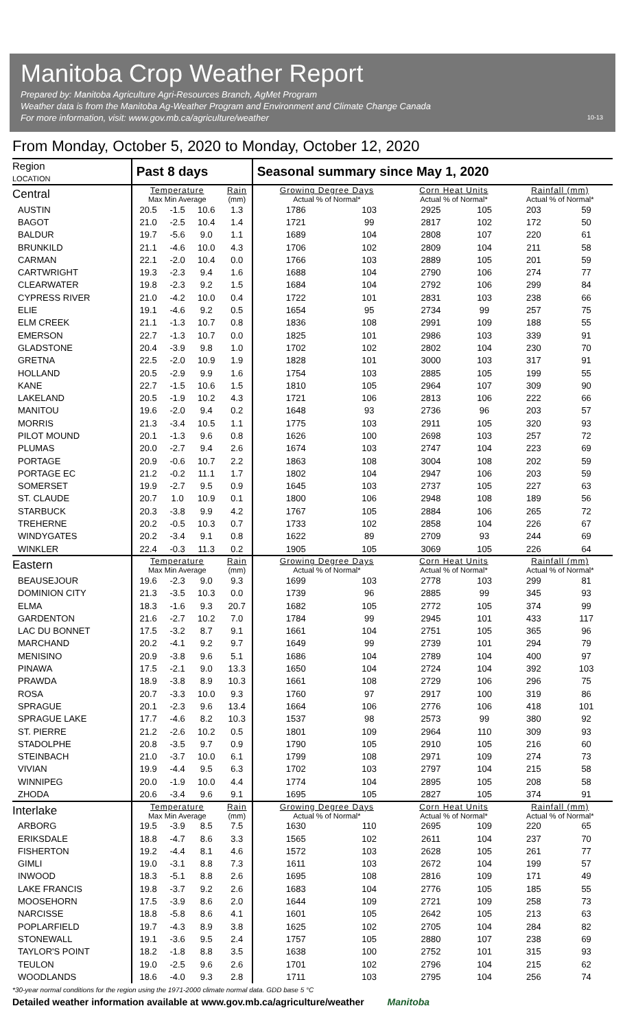Manitoba Crop Weather Report
Prepared by: Manitoba Agriculture Agri-Resources Branch, AgMet Program
Weather data is from the Manitoba Ag-Weather Program and Environment and Climate Change Canada
For more information, visit: www.gov.mb.ca/agriculture/weather
10-13
From Monday, October 5, 2020 to Monday, October 12, 2020
| Region LOCATION | Past 8 days | | | | Seasonal summary since May 1, 2020 | | | | | |
| Central | Temperature Max Min Average | | | Rain (mm) | Growing Degree Days Actual % of Normal* | | Corn Heat Units Actual % of Normal* | | Rainfall (mm) Actual % of Normal* | |
| AUSTIN | 20.5 | -1.5 | 10.6 | 1.3 | 1786 | 103 | 2925 | 105 | 203 | 59 |
| BAGOT | 21.0 | -2.5 | 10.4 | 1.4 | 1721 | 99 | 2817 | 102 | 172 | 50 |
| BALDUR | 19.7 | -5.6 | 9.0 | 1.1 | 1689 | 104 | 2808 | 107 | 220 | 61 |
| BRUNKILD | 21.1 | -4.6 | 10.0 | 4.3 | 1706 | 102 | 2809 | 104 | 211 | 58 |
| CARMAN | 22.1 | -2.0 | 10.4 | 0.0 | 1766 | 103 | 2889 | 105 | 201 | 59 |
| CARTWRIGHT | 19.3 | -2.3 | 9.4 | 1.6 | 1688 | 104 | 2790 | 106 | 274 | 77 |
| CLEARWATER | 19.8 | -2.3 | 9.2 | 1.5 | 1684 | 104 | 2792 | 106 | 299 | 84 |
| CYPRESS RIVER | 21.0 | -4.2 | 10.0 | 0.4 | 1722 | 101 | 2831 | 103 | 238 | 66 |
| ELIE | 19.1 | -4.6 | 9.2 | 0.5 | 1654 | 95 | 2734 | 99 | 257 | 75 |
| ELM CREEK | 21.1 | -1.3 | 10.7 | 0.8 | 1836 | 108 | 2991 | 109 | 188 | 55 |
| EMERSON | 22.7 | -1.3 | 10.7 | 0.0 | 1825 | 101 | 2986 | 103 | 339 | 91 |
| GLADSTONE | 20.4 | -3.9 | 9.8 | 1.0 | 1702 | 102 | 2802 | 104 | 230 | 70 |
| GRETNA | 22.5 | -2.0 | 10.9 | 1.9 | 1828 | 101 | 3000 | 103 | 317 | 91 |
| HOLLAND | 20.5 | -2.9 | 9.9 | 1.6 | 1754 | 103 | 2885 | 105 | 199 | 55 |
| KANE | 22.7 | -1.5 | 10.6 | 1.5 | 1810 | 105 | 2964 | 107 | 309 | 90 |
| LAKELAND | 20.5 | -1.9 | 10.2 | 4.3 | 1721 | 106 | 2813 | 106 | 222 | 66 |
| MANITOU | 19.6 | -2.0 | 9.4 | 0.2 | 1648 | 93 | 2736 | 96 | 203 | 57 |
| MORRIS | 21.3 | -3.4 | 10.5 | 1.1 | 1775 | 103 | 2911 | 105 | 320 | 93 |
| PILOT MOUND | 20.1 | -1.3 | 9.6 | 0.8 | 1626 | 100 | 2698 | 103 | 257 | 72 |
| PLUMAS | 20.0 | -2.7 | 9.4 | 2.6 | 1674 | 103 | 2747 | 104 | 223 | 69 |
| PORTAGE | 20.9 | -0.6 | 10.7 | 2.2 | 1863 | 108 | 3004 | 108 | 202 | 59 |
| PORTAGE EC | 21.2 | -0.2 | 11.1 | 1.7 | 1802 | 104 | 2947 | 106 | 203 | 59 |
| SOMERSET | 19.9 | -2.7 | 9.5 | 0.9 | 1645 | 103 | 2737 | 105 | 227 | 63 |
| ST. CLAUDE | 20.7 | 1.0 | 10.9 | 0.1 | 1800 | 106 | 2948 | 108 | 189 | 56 |
| STARBUCK | 20.3 | -3.8 | 9.9 | 4.2 | 1767 | 105 | 2884 | 106 | 265 | 72 |
| TREHERNE | 20.2 | -0.5 | 10.3 | 0.7 | 1733 | 102 | 2858 | 104 | 226 | 67 |
| WINDYGATES | 20.2 | -3.4 | 9.1 | 0.8 | 1622 | 89 | 2709 | 93 | 244 | 69 |
| WINKLER | 22.4 | -0.3 | 11.3 | 0.2 | 1905 | 105 | 3069 | 105 | 226 | 64 |
| Eastern | Temperature Max Min Average | | | Rain (mm) | Growing Degree Days Actual % of Normal* | | Corn Heat Units Actual % of Normal* | | Rainfall (mm) Actual % of Normal* | |
| BEAUSEJOUR | 19.6 | -2.3 | 9.0 | 9.3 | 1699 | 103 | 2778 | 103 | 299 | 81 |
| DOMINION CITY | 21.3 | -3.5 | 10.3 | 0.0 | 1739 | 96 | 2885 | 99 | 345 | 93 |
| ELMA | 18.3 | -1.6 | 9.3 | 20.7 | 1682 | 105 | 2772 | 105 | 374 | 99 |
| GARDENTON | 21.6 | -2.7 | 10.2 | 7.0 | 1784 | 99 | 2945 | 101 | 433 | 117 |
| LAC DU BONNET | 17.5 | -3.2 | 8.7 | 9.1 | 1661 | 104 | 2751 | 105 | 365 | 96 |
| MARCHAND | 20.2 | -4.1 | 9.2 | 9.7 | 1649 | 99 | 2739 | 101 | 294 | 79 |
| MENISINO | 20.9 | -3.8 | 9.6 | 5.1 | 1686 | 104 | 2789 | 104 | 400 | 97 |
| PINAWA | 17.5 | -2.1 | 9.0 | 13.3 | 1650 | 104 | 2724 | 104 | 392 | 103 |
| PRAWDA | 18.9 | -3.8 | 8.9 | 10.3 | 1661 | 108 | 2729 | 106 | 296 | 75 |
| ROSA | 20.7 | -3.3 | 10.0 | 9.3 | 1760 | 97 | 2917 | 100 | 319 | 86 |
| SPRAGUE | 20.1 | -2.3 | 9.6 | 13.4 | 1664 | 106 | 2776 | 106 | 418 | 101 |
| SPRAGUE LAKE | 17.7 | -4.6 | 8.2 | 10.3 | 1537 | 98 | 2573 | 99 | 380 | 92 |
| ST. PIERRE | 21.2 | -2.6 | 10.2 | 0.5 | 1801 | 109 | 2964 | 110 | 309 | 93 |
| STADOLPHE | 20.8 | -3.5 | 9.7 | 0.9 | 1790 | 105 | 2910 | 105 | 216 | 60 |
| STEINBACH | 21.0 | -3.7 | 10.0 | 6.1 | 1799 | 108 | 2971 | 109 | 274 | 73 |
| VIVIAN | 19.9 | -4.4 | 9.5 | 6.3 | 1702 | 103 | 2797 | 104 | 215 | 58 |
| WINNIPEG | 20.0 | -1.9 | 10.0 | 4.4 | 1774 | 104 | 2895 | 105 | 208 | 58 |
| ZHODA | 20.6 | -3.4 | 9.6 | 9.1 | 1695 | 105 | 2827 | 105 | 374 | 91 |
| Interlake | Temperature Max Min Average | | | Rain (mm) | Growing Degree Days Actual % of Normal* | | Corn Heat Units Actual % of Normal* | | Rainfall (mm) Actual % of Normal* | |
| ARBORG | 19.5 | -3.9 | 8.5 | 7.5 | 1630 | 110 | 2695 | 109 | 220 | 65 |
| ERIKSDALE | 18.8 | -4.7 | 8.6 | 3.3 | 1565 | 102 | 2611 | 104 | 237 | 70 |
| FISHERTON | 19.2 | -4.4 | 8.1 | 4.6 | 1572 | 103 | 2628 | 105 | 261 | 77 |
| GIMLI | 19.0 | -3.1 | 8.8 | 7.3 | 1611 | 103 | 2672 | 104 | 199 | 57 |
| INWOOD | 18.3 | -5.1 | 8.8 | 2.6 | 1695 | 108 | 2816 | 109 | 171 | 49 |
| LAKE FRANCIS | 19.8 | -3.7 | 9.2 | 2.6 | 1683 | 104 | 2776 | 105 | 185 | 55 |
| MOOSEHORN | 17.5 | -3.9 | 8.6 | 2.0 | 1644 | 109 | 2721 | 109 | 258 | 73 |
| NARCISSE | 18.8 | -5.8 | 8.6 | 4.1 | 1601 | 105 | 2642 | 105 | 213 | 63 |
| POPLARFIELD | 19.7 | -4.3 | 8.9 | 3.8 | 1625 | 102 | 2705 | 104 | 284 | 82 |
| STONEWALL | 19.1 | -3.6 | 9.5 | 2.4 | 1757 | 105 | 2880 | 107 | 238 | 69 |
| TAYLOR'S POINT | 18.2 | -1.8 | 8.8 | 3.5 | 1638 | 100 | 2752 | 101 | 315 | 93 |
| TEULON | 19.0 | -2.5 | 9.6 | 2.6 | 1701 | 102 | 2796 | 104 | 215 | 62 |
| WOODLANDS | 18.6 | -4.0 | 9.3 | 2.8 | 1711 | 103 | 2795 | 104 | 256 | 74 |
*30-year normal conditions for the region using the 1971-2000 climate normal data. GDD base 5 °C
Detailed weather information available at www.gov.mb.ca/agriculture/weather Manitoba